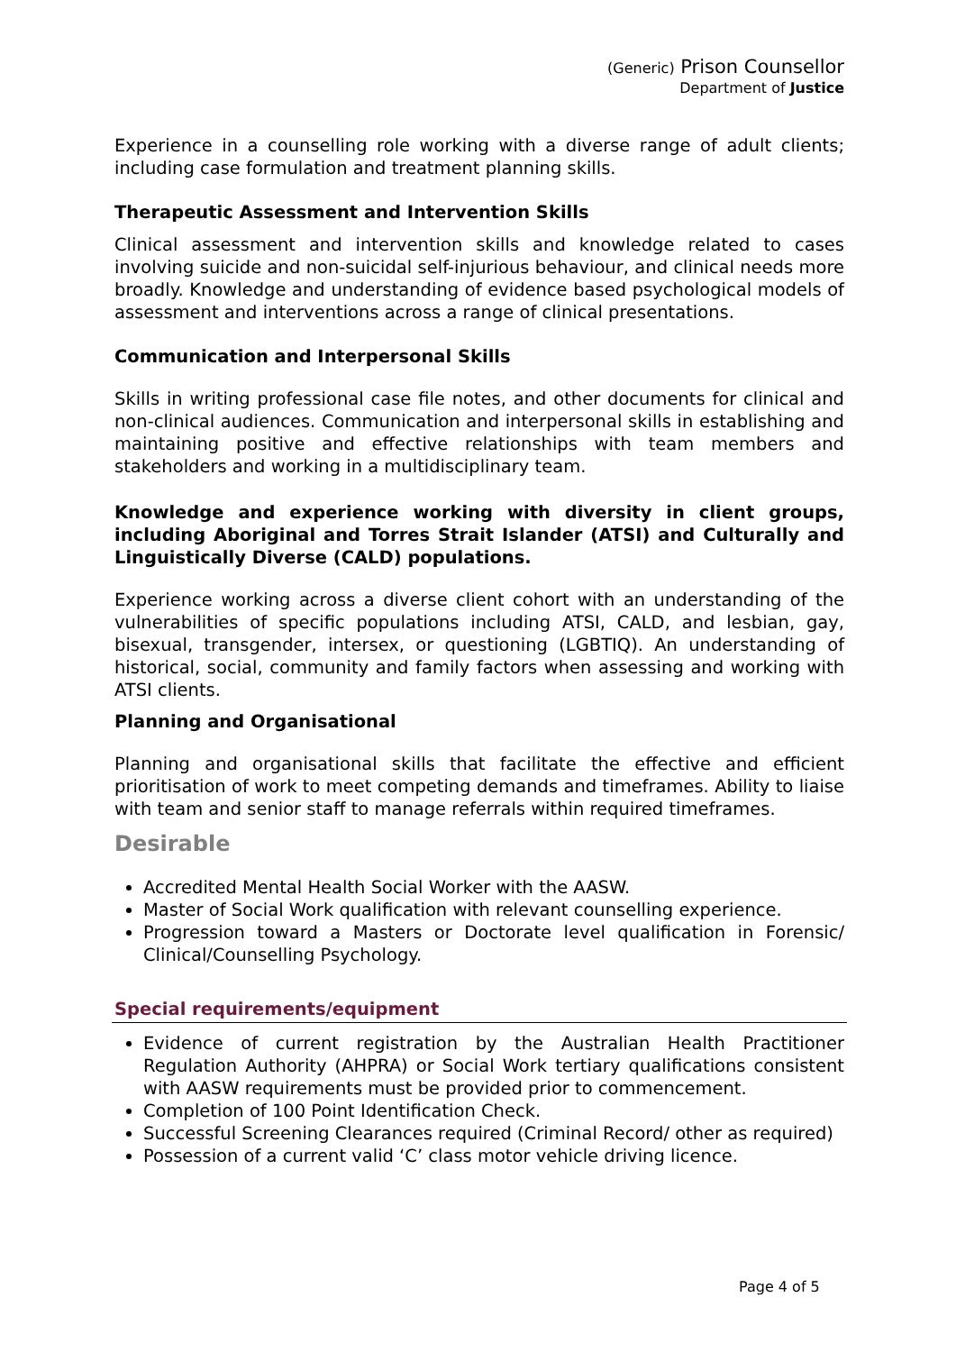(Generic) Prison Counsellor
Department of Justice
Experience in a counselling role working with a diverse range of adult clients; including case formulation and treatment planning skills.
Therapeutic Assessment and Intervention Skills
Clinical assessment and intervention skills and knowledge related to cases involving suicide and non-suicidal self-injurious behaviour, and clinical needs more broadly. Knowledge and understanding of evidence based psychological models of assessment and interventions across a range of clinical presentations.
Communication and Interpersonal Skills
Skills in writing professional case file notes, and other documents for clinical and non-clinical audiences. Communication and interpersonal skills in establishing and maintaining positive and effective relationships with team members and stakeholders and working in a multidisciplinary team.
Knowledge and experience working with diversity in client groups, including Aboriginal and Torres Strait Islander (ATSI) and Culturally and Linguistically Diverse (CALD) populations.
Experience working across a diverse client cohort with an understanding of the vulnerabilities of specific populations including ATSI, CALD, and lesbian, gay, bisexual, transgender, intersex, or questioning (LGBTIQ). An understanding of historical, social, community and family factors when assessing and working with ATSI clients.
Planning and Organisational
Planning and organisational skills that facilitate the effective and efficient prioritisation of work to meet competing demands and timeframes. Ability to liaise with team and senior staff to manage referrals within required timeframes.
Desirable
Accredited Mental Health Social Worker with the AASW.
Master of Social Work qualification with relevant counselling experience.
Progression toward a Masters or Doctorate level qualification in Forensic/ Clinical/Counselling Psychology.
Special requirements/equipment
Evidence of current registration by the Australian Health Practitioner Regulation Authority (AHPRA) or Social Work tertiary qualifications consistent with AASW requirements must be provided prior to commencement.
Completion of 100 Point Identification Check.
Successful Screening Clearances required (Criminal Record/ other as required)
Possession of a current valid ‘C’ class motor vehicle driving licence.
Page 4 of 5